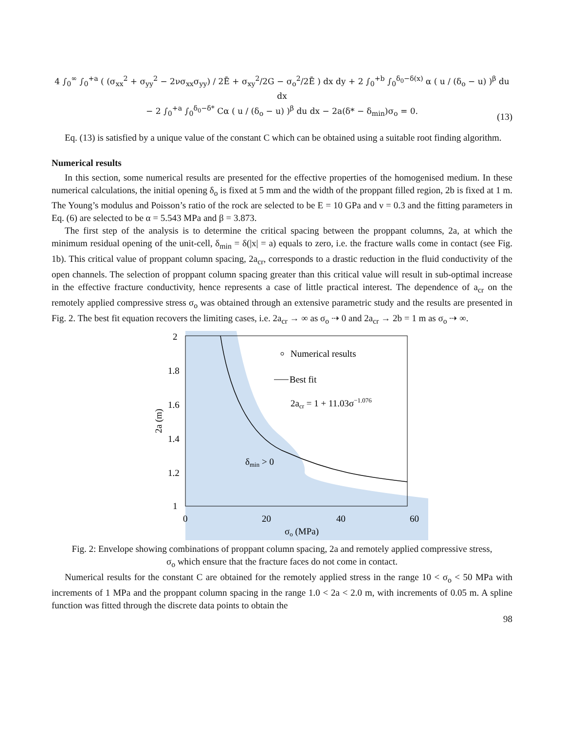4 ∫<sub>0</sub><sup>∞</sup> ∫<sub>0</sub><sup>+a</sup> ( (σ<sub>xx</sub><sup>2</sup> + σ<sub>yy</sub><sup>2</sup> − 2νσ<sub>xx</sub>σ<sub>yy</sub>) / 2Ē + σ<sub>xy</sub><sup>2</sup>/2G − σ<sub>o</sub><sup>2</sup>/2Ē ) dx dy + 2 ∫<sub>0</sub><sup>+b</sup> ∫<sub>0</sub><sup>δ<sub>0</sub>−δ(x)</sup> α ( u / (δ<sub>o</sub> − u) )<sup>β</sup> du dx
− 2 ∫<sub>0</sub><sup>+a</sup> ∫<sub>0</sub><sup>δ<sub>0</sub>−δ*</sup> Cα ( u / (δ<sub>o</sub> − u) )<sup>β</sup> du dx − 2a(δ* − δ<sub>min</sub>)σ<sub>o</sub> = 0.
(13)
Eq. (13) is satisfied by a unique value of the constant C which can be obtained using a suitable root finding algorithm.
Numerical results
In this section, some numerical results are presented for the effective properties of the homogenised medium. In these numerical calculations, the initial opening δ<sub>o</sub> is fixed at 5 mm and the width of the proppant filled region, 2b is fixed at 1 m. The Young’s modulus and Poisson’s ratio of the rock are selected to be E = 10 GPa and ν = 0.3 and the fitting parameters in Eq. (6) are selected to be α = 5.543 MPa and β = 3.873.
The first step of the analysis is to determine the critical spacing between the proppant columns, 2a, at which the minimum residual opening of the unit-cell, δ<sub>min</sub> = δ(|x| = a) equals to zero, i.e. the fracture walls come in contact (see Fig. 1b). This critical value of proppant column spacing, 2a<sub>cr</sub>, corresponds to a drastic reduction in the fluid conductivity of the open channels. The selection of proppant column spacing greater than this critical value will result in sub-optimal increase in the effective fracture conductivity, hence represents a case of little practical interest. The dependence of a<sub>cr</sub> on the remotely applied compressive stress σ<sub>o</sub> was obtained through an extensive parametric study and the results are presented in Fig. 2. The best fit equation recovers the limiting cases, i.e. 2a<sub>cr</sub> → ∞ as σ<sub>o</sub> ⇢ 0 and 2a<sub>cr</sub> → 2b = 1 m as σ<sub>o</sub> ⇢ ∞.
2
1.8
1.6
1.4
1.2
1
0
20
40
60
σo (MPa)
2a (m)
Numerical results
Best fit
2acr = 1 + 11.03σ−1.076
δmin > 0
Fig. 2: Envelope showing combinations of proppant column spacing, 2a and remotely applied compressive stress, σ<sub>o</sub> which ensure that the fracture faces do not come in contact.
Numerical results for the constant C are obtained for the remotely applied stress in the range 10 < σ<sub>o</sub> < 50 MPa with increments of 1 MPa and the proppant column spacing in the range 1.0 < 2a < 2.0 m, with increments of 0.05 m. A spline function was fitted through the discrete data points to obtain the
98